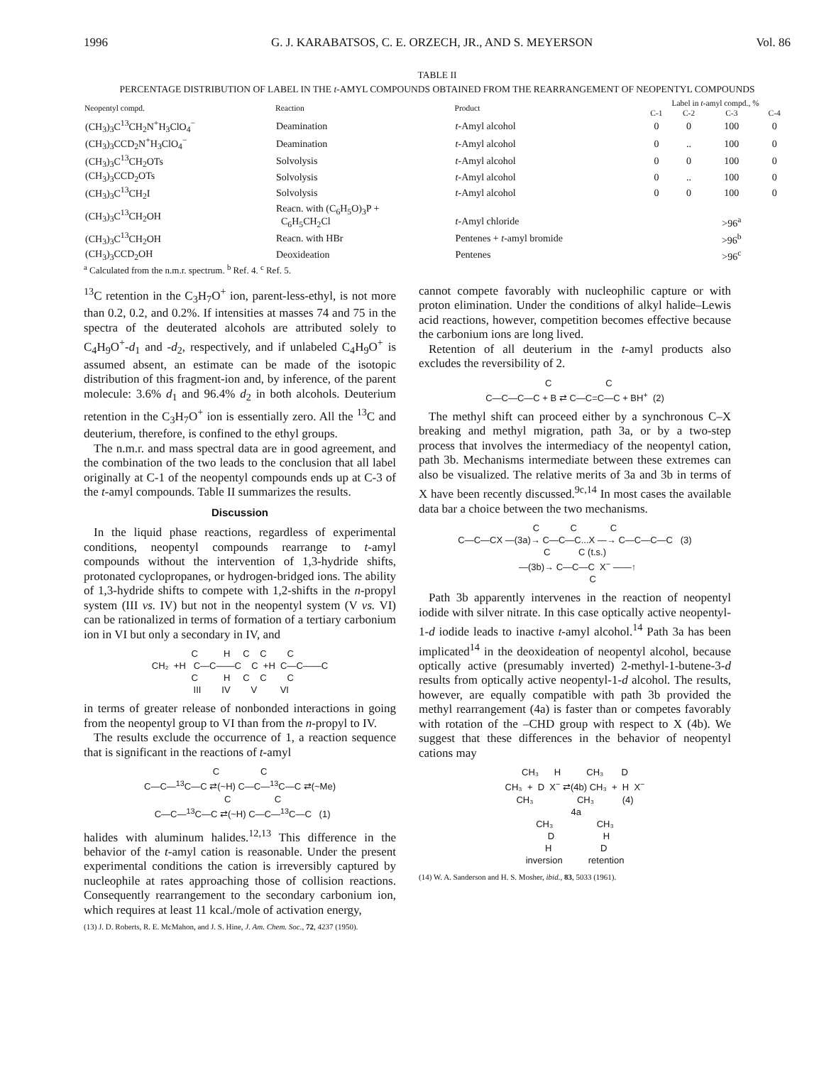1996 G. J. KARABATSOS, C. E. ORZECH, JR., AND S. MEYERSON Vol. 86
TABLE II
PERCENTAGE DISTRIBUTION OF LABEL IN THE t-AMYL COMPOUNDS OBTAINED FROM THE REARRANGEMENT OF NEOPENTYL COMPOUNDS
| Neopentyl compd. | Reaction | Product | Label in t -amyl compd., % | | | |
| --- | --- | --- | --- | --- | --- | --- |
| | | | C-1 | C-2 | C-3 | C-4 |
| (CH<sub>3</sub>)<sub>3</sub>C<sup>13</sup>CH<sub>2</sub>N<sup>+</sup>H<sub>3</sub>ClO<sub>4</sub><sup>−</sup> | Deamination | t -Amyl alcohol | 0 | 0 | 100 | 0 |
| (CH<sub>3</sub>)<sub>3</sub>CCD<sub>2</sub>N<sup>+</sup>H<sub>3</sub>ClO<sub>4</sub><sup>−</sup> | Deamination | t -Amyl alcohol | 0 | .. | 100 | 0 |
| (CH<sub>3</sub>)<sub>3</sub>C<sup>13</sup>CH<sub>2</sub>OTs | Solvolysis | t -Amyl alcohol | 0 | 0 | 100 | 0 |
| (CH<sub>3</sub>)<sub>3</sub>CCD<sub>2</sub>OTs | Solvolysis | t -Amyl alcohol | 0 | .. | 100 | 0 |
| (CH<sub>3</sub>)<sub>3</sub>C<sup>13</sup>CH<sub>2</sub>I | Solvolysis | t -Amyl alcohol | 0 | 0 | 100 | 0 |
| (CH<sub>3</sub>)<sub>3</sub>C<sup>13</sup>CH<sub>2</sub>OH | Reacn. with (C<sub>6</sub>H<sub>5</sub>O)<sub>3</sub>P + C<sub>6</sub>H<sub>5</sub>CH<sub>2</sub>Cl | t -Amyl chloride | | | >96<sup>a</sup> | |
| (CH<sub>3</sub>)<sub>3</sub>C<sup>13</sup>CH<sub>2</sub>OH | Reacn. with HBr | Pentenes + t -amyl bromide | | | >96<sup>b</sup> | |
| (CH<sub>3</sub>)<sub>3</sub>CCD<sub>2</sub>OH | Deoxideation | Pentenes | | | >96<sup>c</sup> | |
<sup>a</sup> Calculated from the n.m.r. spectrum. <sup>b</sup> Ref. 4. <sup>c</sup> Ref. 5.
<sup>13</sup>C retention in the C<sub>3</sub>H<sub>7</sub>O<sup>+</sup> ion, parent-less-ethyl, is not more than 0.2, 0.2, and 0.2%. If intensities at masses 74 and 75 in the spectra of the deuterated alcohols are attributed solely to C<sub>4</sub>H<sub>9</sub>O<sup>+</sup>-d<sub>1</sub> and -d<sub>2</sub>, respectively, and if unlabeled C<sub>4</sub>H<sub>9</sub>O<sup>+</sup> is assumed absent, an estimate can be made of the isotopic distribution of this fragment-ion and, by inference, of the parent molecule: 3.6% d<sub>1</sub> and 96.4% d<sub>2</sub> in both alcohols. Deuterium retention in the C<sub>3</sub>H<sub>7</sub>O<sup>+</sup> ion is essentially zero. All the <sup>13</sup>C and deuterium, therefore, is confined to the ethyl groups.
The n.m.r. and mass spectral data are in good agreement, and the combination of the two leads to the conclusion that all label originally at C-1 of the neopentyl compounds ends up at C-3 of the t-amyl compounds. Table II summarizes the results.
Discussion
In the liquid phase reactions, regardless of experimental conditions, neopentyl compounds rearrange to t-amyl compounds without the intervention of 1,3-hydride shifts, protonated cyclopropanes, or hydrogen-bridged ions. The ability of 1,3-hydride shifts to compete with 1,2-shifts in the n-propyl system (III vs. IV) but not in the neopentyl system (V vs. VI) can be rationalized in terms of formation of a tertiary carbonium ion in VI but only a secondary in IV, and
C H C C C CH₂ +H C—C——C C +H C—C——C C H C C C III IV V VI
in terms of greater release of nonbonded interactions in going from the neopentyl group to VI than from the n-propyl to IV.
The results exclude the occurrence of 1, a reaction sequence that is significant in the reactions of t-amyl
C C C—C—<sup>13</sup>C—C ⇄(~H) C—C—<sup>13</sup>C—C ⇄(~Me) C C C—C—<sup>13</sup>C—C ⇄(~H) C—C—<sup>13</sup>C—C (1)
halides with aluminum halides.<sup>12,13</sup> This difference in the behavior of the t-amyl cation is reasonable. Under the present experimental conditions the cation is irreversibly captured by nucleophile at rates approaching those of collision reactions. Consequently rearrangement to the secondary carbonium ion, which requires at least 11 kcal./mole of activation energy,
(13) J. D. Roberts, R. E. McMahon, and J. S. Hine, J. Am. Chem. Soc., 72, 4237 (1950).
cannot compete favorably with nucleophilic capture or with proton elimination. Under the conditions of alkyl halide–Lewis acid reactions, however, competition becomes effective because the carbonium ions are long lived.
Retention of all deuterium in the t-amyl products also excludes the reversibility of 2.
C C C—C—C—C + B ⇄ C—C=C—C + BH<sup>+</sup> (2)
The methyl shift can proceed either by a synchronous C–X breaking and methyl migration, path 3a, or by a two-step process that involves the intermediacy of the neopentyl cation, path 3b. Mechanisms intermediate between these extremes can also be visualized. The relative merits of 3a and 3b in terms of X have been recently discussed.<sup>9c,14</sup> In most cases the available data bar a choice between the two mechanisms.
C C C C—C—CX —(3a)→ C—C—C...X —→ C—C—C—C (3) C C (t.s.) —(3b)→ C—C—C X<sup>−</sup> ——↑ C
Path 3b apparently intervenes in the reaction of neopentyl iodide with silver nitrate. In this case optically active neopentyl-1-d iodide leads to inactive t-amyl alcohol.<sup>14</sup> Path 3a has been implicated<sup>14</sup> in the deoxideation of neopentyl alcohol, because optically active (presumably inverted) 2-methyl-1-butene-3-d results from optically active neopentyl-1-d alcohol. The results, however, are equally compatible with path 3b provided the methyl rearrangement (4a) is faster than or competes favorably with rotation of the –CHD group with respect to X (4b). We suggest that these differences in the behavior of neopentyl cations may
CH₃ H CH₃ D CH₃ + D X<sup>−</sup> ⇄(4b) CH₃ + H X<sup>−</sup> CH₃ CH₃ (4) 4a CH₃ CH₃ D H H D inversion retention
(14) W. A. Sanderson and H. S. Mosher, ibid., 83, 5033 (1961).